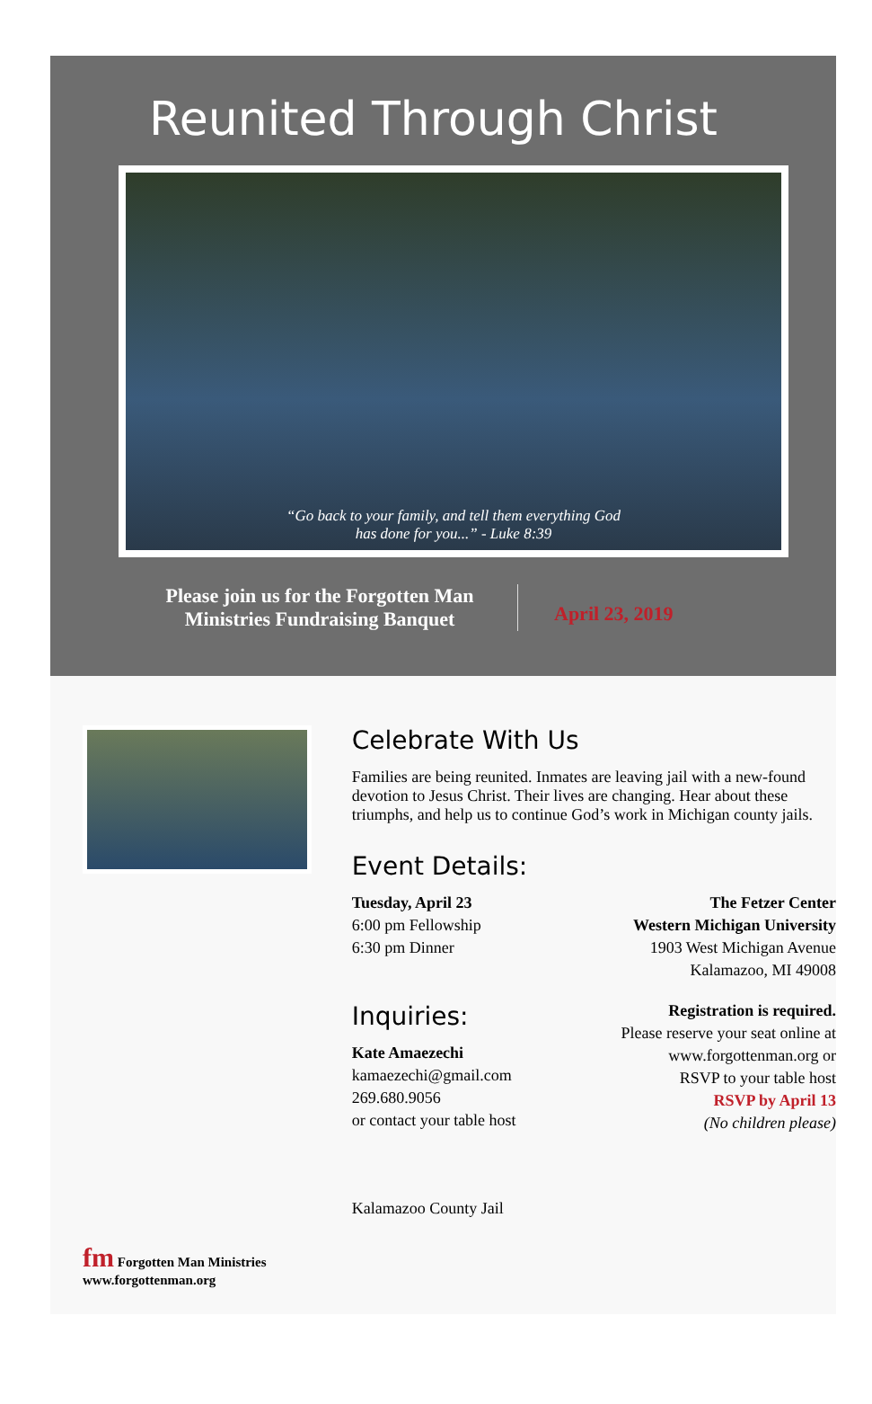Reunited Through Christ
“Go back to your family, and tell them everything God
has done for you...” - Luke 8:39
Please join us for the Forgotten Man
Ministries Fundraising Banquet
April 23, 2019
fm Forgotten Man Ministries
www.forgottenman.org
Celebrate With Us
Families are being reunited. Inmates are leaving jail with a new-found devotion to Jesus Christ. Their lives are changing. Hear about these triumphs, and help us to continue God’s work in Michigan county jails.
Event Details:
Tuesday, April 23
6:00 pm Fellowship
6:30 pm Dinner
The Fetzer Center
Western Michigan University
1903 West Michigan Avenue
Kalamazoo, MI 49008
Inquiries:
Kate Amaezechi
kamaezechi@gmail.com
269.680.9056
or contact your table host
Registration is required.
Please reserve your seat online at
www.forgottenman.org or
RSVP to your table host
RSVP by April 13
(No children please)
Kalamazoo County Jail